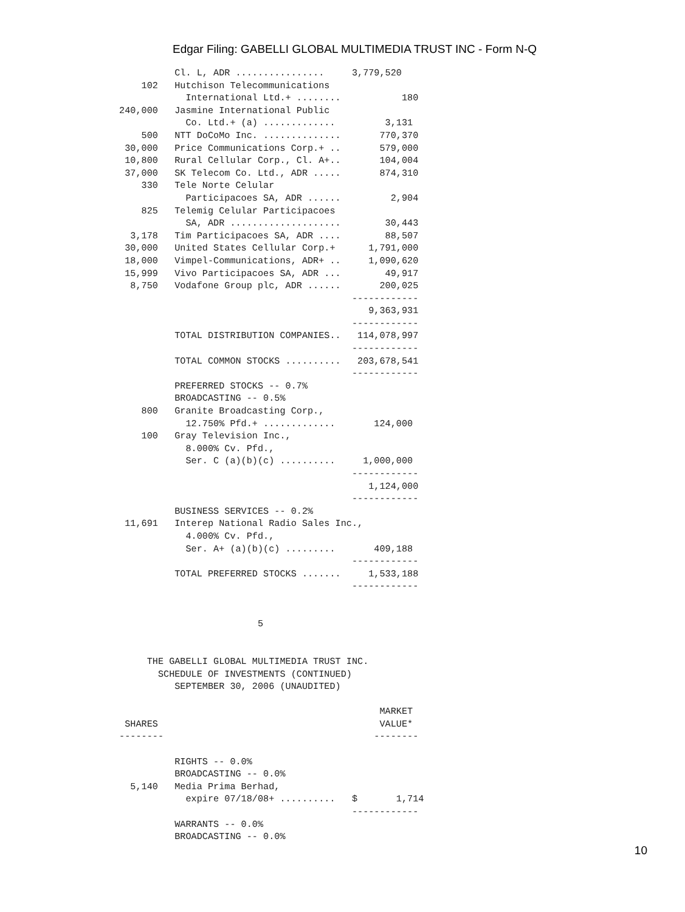Edgar Filing: GABELLI GLOBAL MULTIMEDIA TRUST INC - Form N-Q
           Cl. L, ADR ................     3,779,520
     102   Hutchison Telecommunications
             International Ltd.+ ........           180
 240,000   Jasmine International Public
             Co. Ltd.+ (a) .............         3,131
     500   NTT DoCoMo Inc. ..............       770,370
  30,000   Price Communications Corp.+ ..       579,000
  10,800   Rural Cellular Corp., Cl. A+..       104,004
  37,000   SK Telecom Co. Ltd., ADR .....       874,310
     330   Tele Norte Celular
             Participacoes SA, ADR ......         2,904
     825   Telemig Celular Participacoes
             SA, ADR ....................        30,443
   3,178   Tim Participacoes SA, ADR ....        88,507
  30,000   United States Cellular Corp.+      1,791,000
  18,000   Vimpel-Communications, ADR+ ..     1,090,620
  15,999   Vivo Participacoes SA, ADR ...        49,917
   8,750   Vodafone Group plc, ADR ......       200,025
                                           ------------
                                              9,363,931
                                           ------------
           TOTAL DISTRIBUTION COMPANIES..   114,078,997
                                           ------------
           TOTAL COMMON STOCKS ..........   203,678,541
                                           ------------
           PREFERRED STOCKS -- 0.7%
           BROADCASTING -- 0.5%
     800   Granite Broadcasting Corp.,
             12.750% Pfd.+ .............       124,000
     100   Gray Television Inc.,
             8.000% Cv. Pfd.,
             Ser. C (a)(b)(c) ..........     1,000,000
                                           ------------
                                              1,124,000
                                           ------------
           BUSINESS SERVICES -- 0.2%
  11,691   Interep National Radio Sales Inc.,
             4.000% Cv. Pfd.,
             Ser. A+ (a)(b)(c) .........       409,188
                                           ------------
           TOTAL PREFERRED STOCKS .......     1,533,188
                                           ------------


                          5


      THE GABELLI GLOBAL MULTIMEDIA TRUST INC.
        SCHEDULE OF INVESTMENTS (CONTINUED)
           SEPTEMBER 30, 2006 (UNAUDITED)

                                                MARKET
  SHARES                                        VALUE*
 --------                                      --------

           RIGHTS -- 0.0%
           BROADCASTING -- 0.0%
   5,140   Media Prima Berhad,
             expire 07/18/08+ ..........   $       1,714
                                           ------------
           WARRANTS -- 0.0%
           BROADCASTING -- 0.0%
10